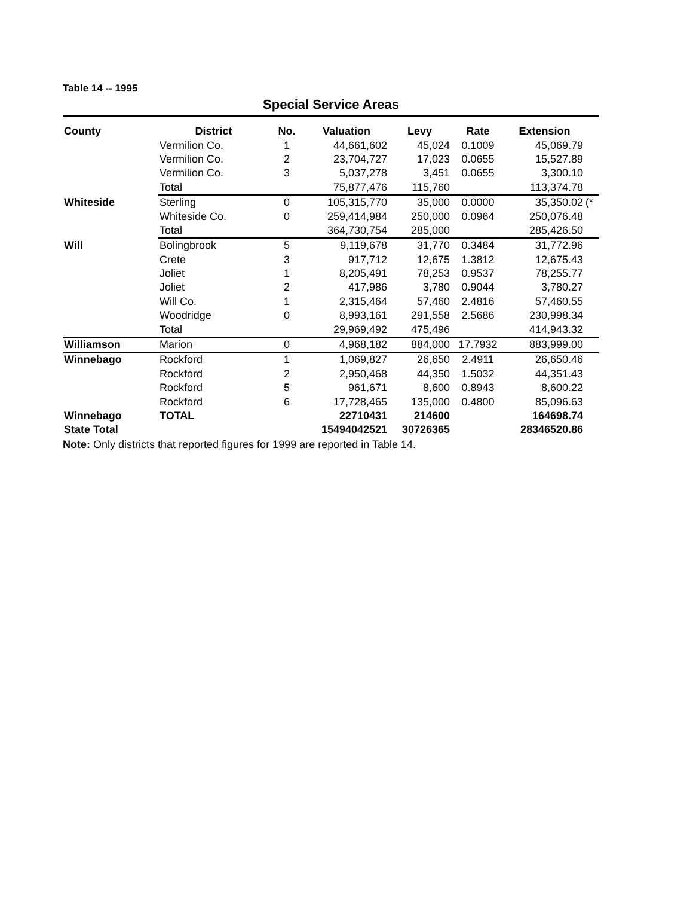Table 14 -- 1995
Special Service Areas
| County | District | No. | Valuation | Levy | Rate | Extension | |
| --- | --- | --- | --- | --- | --- | --- | --- |
| | Vermilion Co. | 1 | 44,661,602 | 45,024 | 0.1009 | 45,069.79 | |
| | Vermilion Co. | 2 | 23,704,727 | 17,023 | 0.0655 | 15,527.89 | |
| | Vermilion Co. | 3 | 5,037,278 | 3,451 | 0.0655 | 3,300.10 | |
| | Total | | 75,877,476 | 115,760 | | 113,374.78 | |
| Whiteside | Sterling | 0 | 105,315,770 | 35,000 | 0.0000 | 35,350.02 | (* |
| | Whiteside Co. | 0 | 259,414,984 | 250,000 | 0.0964 | 250,076.48 | |
| | Total | | 364,730,754 | 285,000 | | 285,426.50 | |
| Will | Bolingbrook | 5 | 9,119,678 | 31,770 | 0.3484 | 31,772.96 | |
| | Crete | 3 | 917,712 | 12,675 | 1.3812 | 12,675.43 | |
| | Joliet | 1 | 8,205,491 | 78,253 | 0.9537 | 78,255.77 | |
| | Joliet | 2 | 417,986 | 3,780 | 0.9044 | 3,780.27 | |
| | Will Co. | 1 | 2,315,464 | 57,460 | 2.4816 | 57,460.55 | |
| | Woodridge | 0 | 8,993,161 | 291,558 | 2.5686 | 230,998.34 | |
| | Total | | 29,969,492 | 475,496 | | 414,943.32 | |
| Williamson | Marion | 0 | 4,968,182 | 884,000 | 17.7932 | 883,999.00 | |
| Winnebago | Rockford | 1 | 1,069,827 | 26,650 | 2.4911 | 26,650.46 | |
| | Rockford | 2 | 2,950,468 | 44,350 | 1.5032 | 44,351.43 | |
| | Rockford | 5 | 961,671 | 8,600 | 0.8943 | 8,600.22 | |
| | Rockford | 6 | 17,728,465 | 135,000 | 0.4800 | 85,096.63 | |
| Winnebago | TOTAL | | 22710431 | 214600 | | 164698.74 | |
| State Total | | | 15494042521 | 30726365 | | 28346520.86 | |
Note: Only districts that reported figures for 1999 are reported in Table 14.